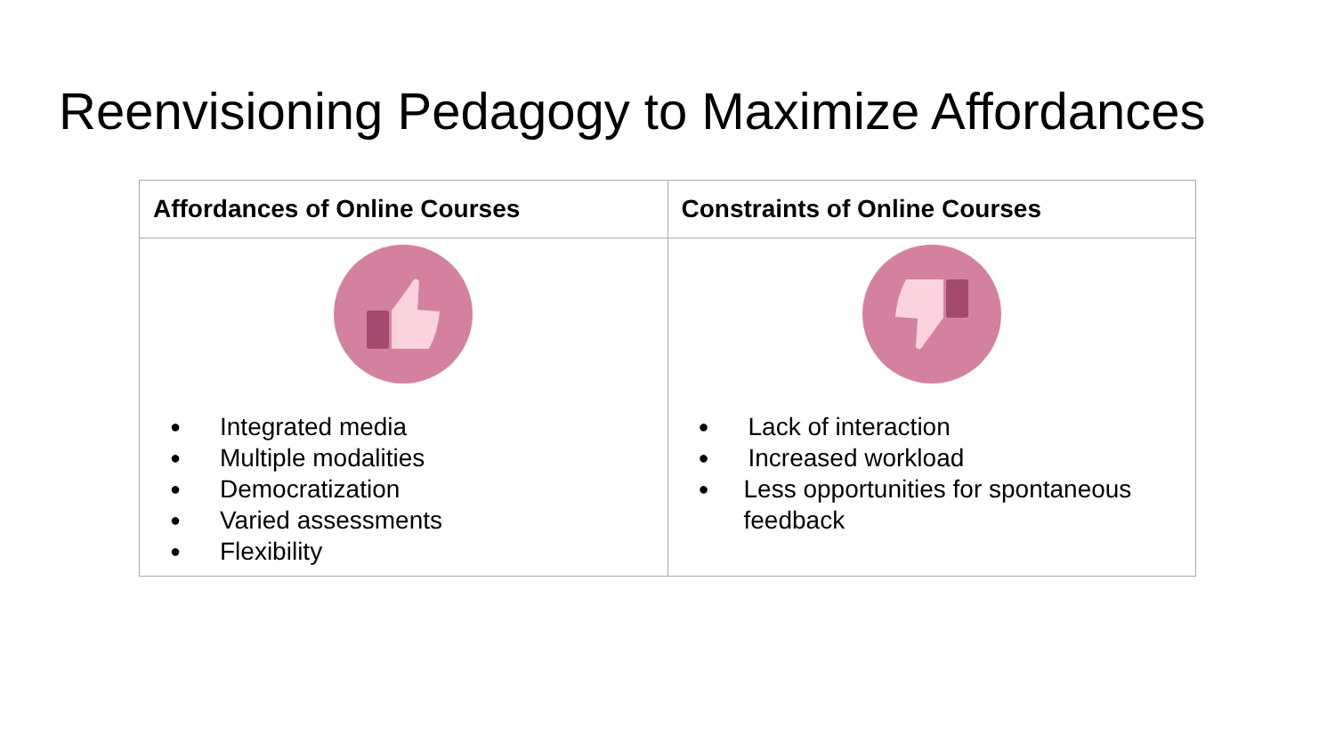Reenvisioning Pedagogy to Maximize Affordances
| Affordances of Online Courses | Constraints of Online Courses |
| --- | --- |
| ● Integrated media ● Multiple modalities ● Democratization ● Varied assessments ● Flexibility | ● Lack of interaction ● Increased workload ● Less opportunities for spontaneous feedback |